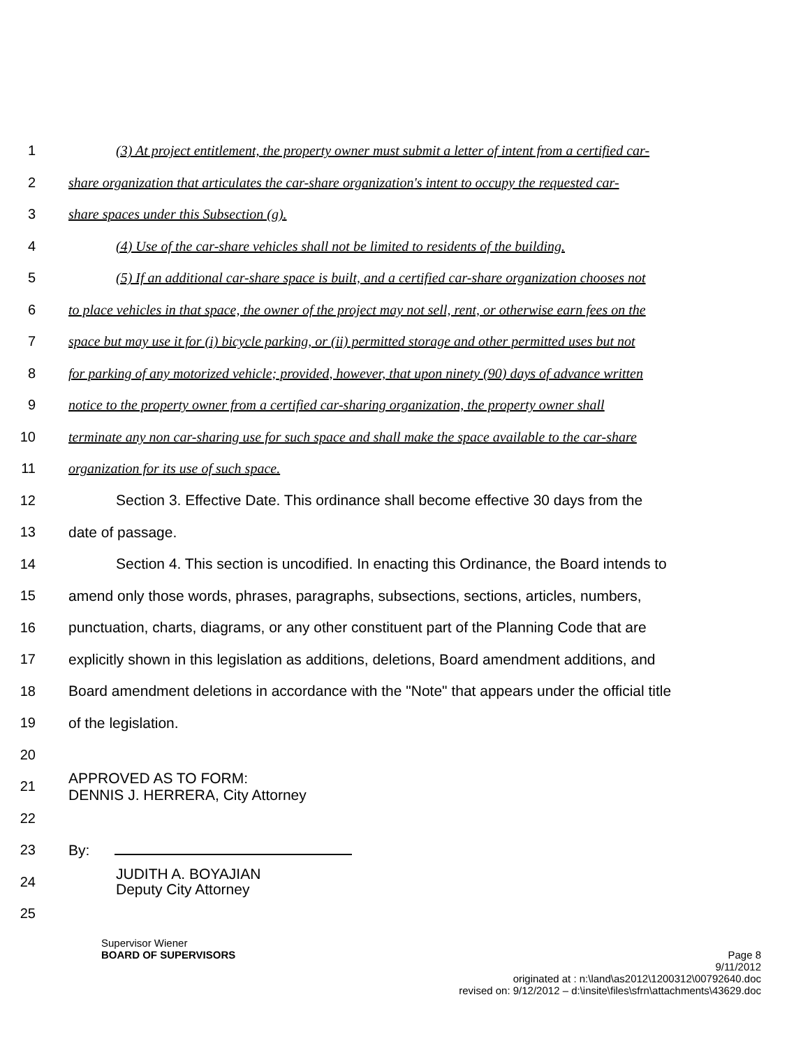1 (3) At project entitlement, the property owner must submit a letter of intent from a certified car-
2 share organization that articulates the car-share organization's intent to occupy the requested car-
3 share spaces under this Subsection (g).
4 (4) Use of the car-share vehicles shall not be limited to residents of the building.
5 (5) If an additional car-share space is built, and a certified car-share organization chooses not
6 to place vehicles in that space, the owner of the project may not sell, rent, or otherwise earn fees on the
7 space but may use it for (i) bicycle parking, or (ii) permitted storage and other permitted uses but not
8 for parking of any motorized vehicle; provided, however, that upon ninety (90) days of advance written
9 notice to the property owner from a certified car-sharing organization, the property owner shall
10 terminate any non car-sharing use for such space and shall make the space available to the car-share
11 organization for its use of such space.
12 Section 3. Effective Date. This ordinance shall become effective 30 days from the
13 date of passage.
14 Section 4. This section is uncodified. In enacting this Ordinance, the Board intends to
15 amend only those words, phrases, paragraphs, subsections, sections, articles, numbers,
16 punctuation, charts, diagrams, or any other constituent part of the Planning Code that are
17 explicitly shown in this legislation as additions, deletions, Board amendment additions, and
18 Board amendment deletions in accordance with the "Note" that appears under the official title
19 of the legislation.
20
21
APPROVED AS TO FORM:
DENNIS J. HERRERA, City Attorney
22
23 By:
24
JUDITH A. BOYAJIAN
Deputy City Attorney
25
Supervisor Wiener
BOARD OF SUPERVISORS Page 8
9/11/2012
originated at : n:\land\as2012\1200312\00792640.doc
revised on: 9/12/2012 – d:\insite\files\sfrn\attachments\43629.doc